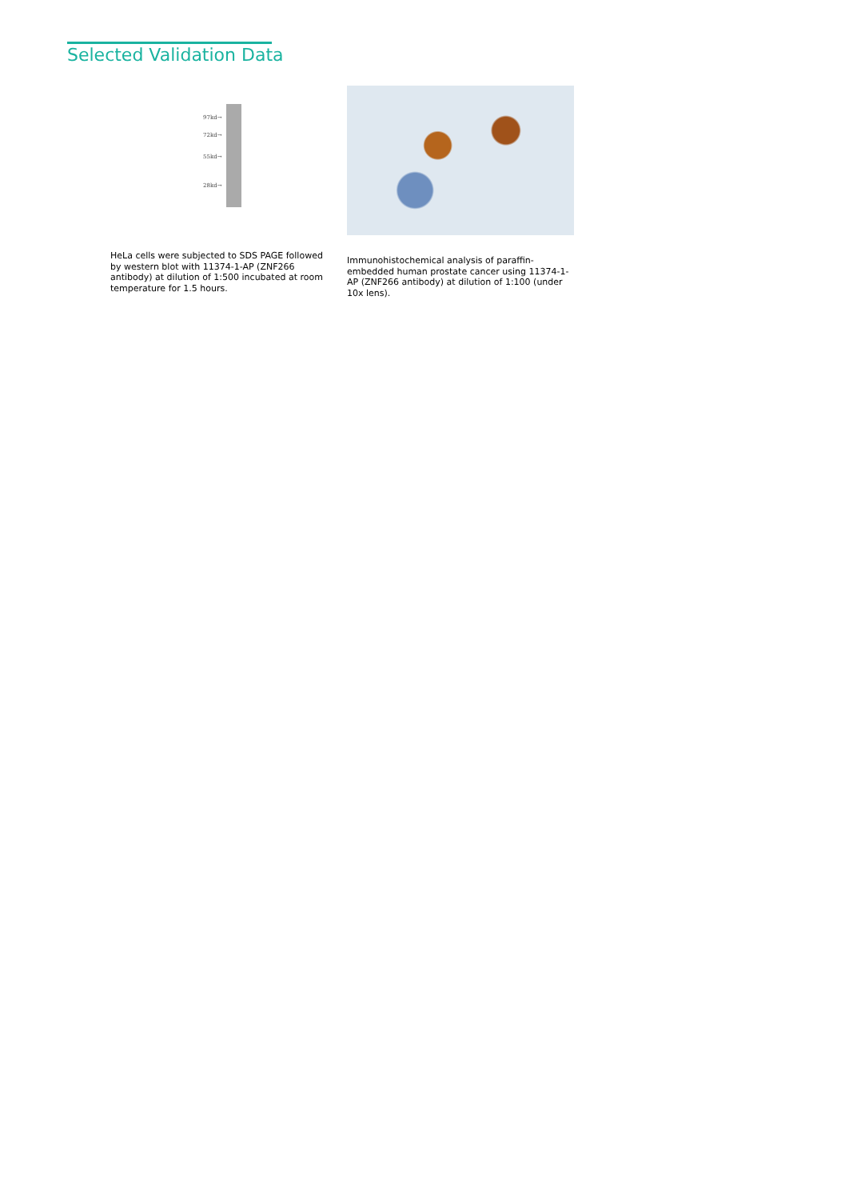Selected Validation Data
97kd→
72kd→
55kd→
28kd→
HeLa cells were subjected to SDS PAGE followed by western blot with 11374-1-AP (ZNF266 antibody) at dilution of 1:500 incubated at room temperature for 1.5 hours.
Immunohistochemical analysis of paraffin-embedded human prostate cancer using 11374-1-AP (ZNF266 antibody) at dilution of 1:100 (under 10x lens).